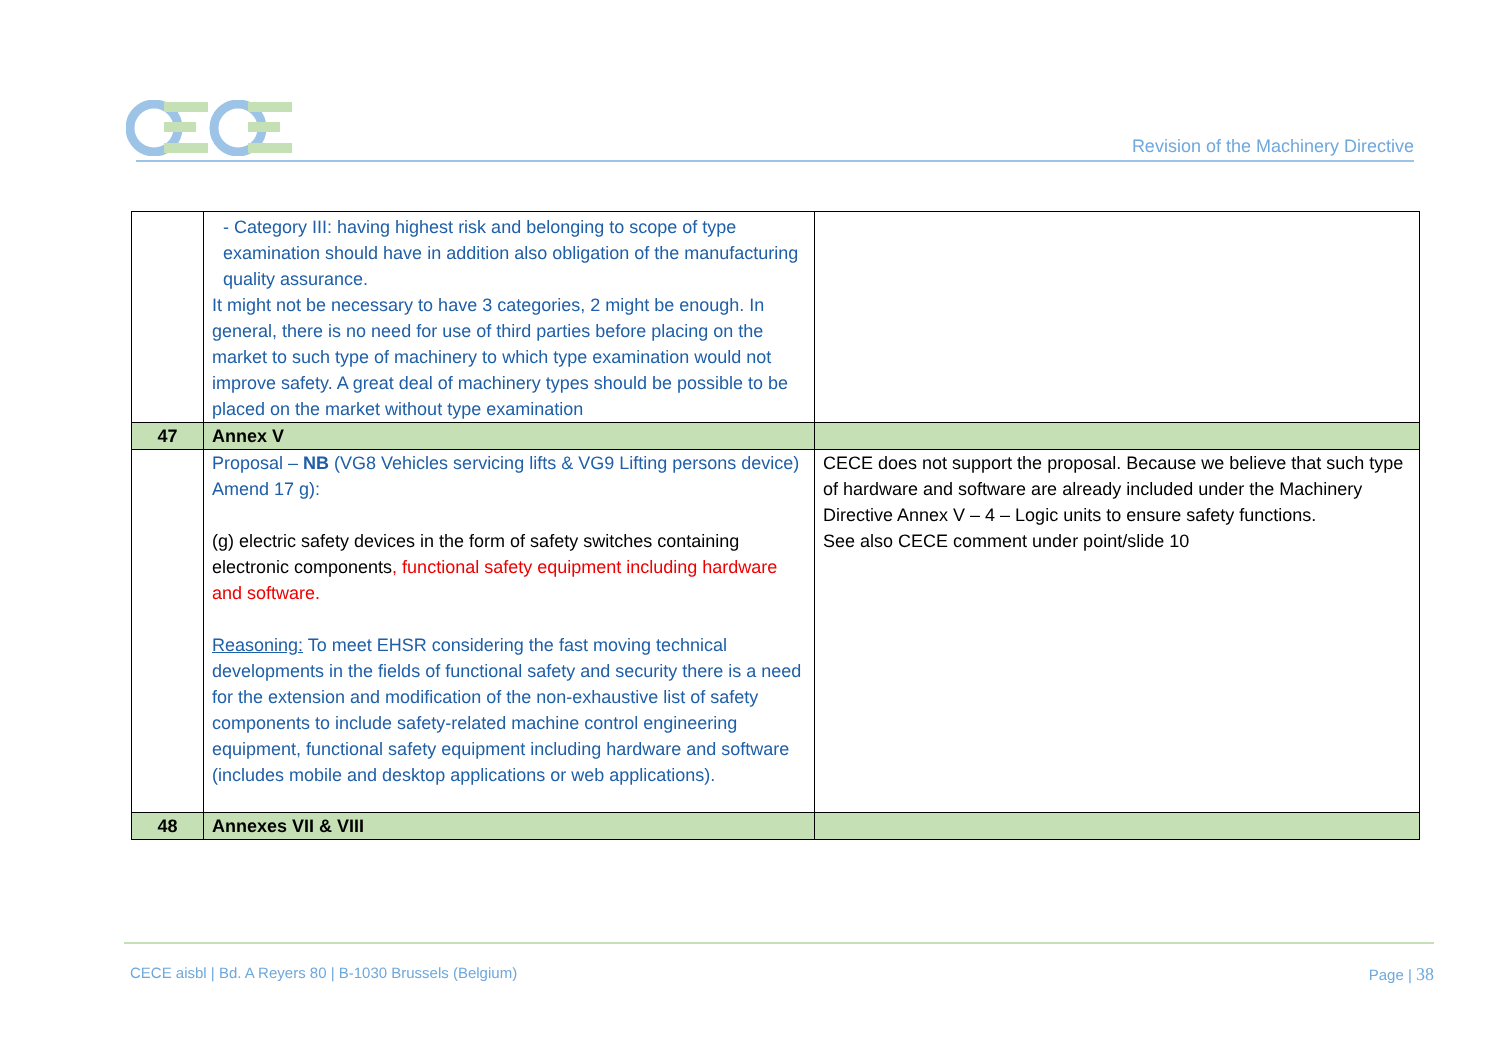Revision of the Machinery Directive
| | - Category III: having highest risk and belonging to scope of type examination should have in addition also obligation of the manufacturing quality assurance. It might not be necessary to have 3 categories, 2 might be enough. In general, there is no need for use of third parties before placing on the market to such type of machinery to which type examination would not improve safety. A great deal of machinery types should be possible to be placed on the market without type examination | |
| 47 | Annex V | |
| | Proposal – NB (VG8 Vehicles servicing lifts & VG9 Lifting persons device) Amend 17 g): (g) electric safety devices in the form of safety switches containing electronic components , functional safety equipment including hardware and software. Reasoning: To meet EHSR considering the fast moving technical developments in the fields of functional safety and security there is a need for the extension and modification of the non-exhaustive list of safety components to include safety-related machine control engineering equipment, functional safety equipment including hardware and software (includes mobile and desktop applications or web applications). | CECE does not support the proposal. Because we believe that such type of hardware and software are already included under the Machinery Directive Annex V – 4 – Logic units to ensure safety functions. See also CECE comment under point/slide 10 |
| 48 | Annexes VII & VIII | |
CECE aisbl | Bd. A Reyers 80 | B-1030 Brussels (Belgium) Page | 38